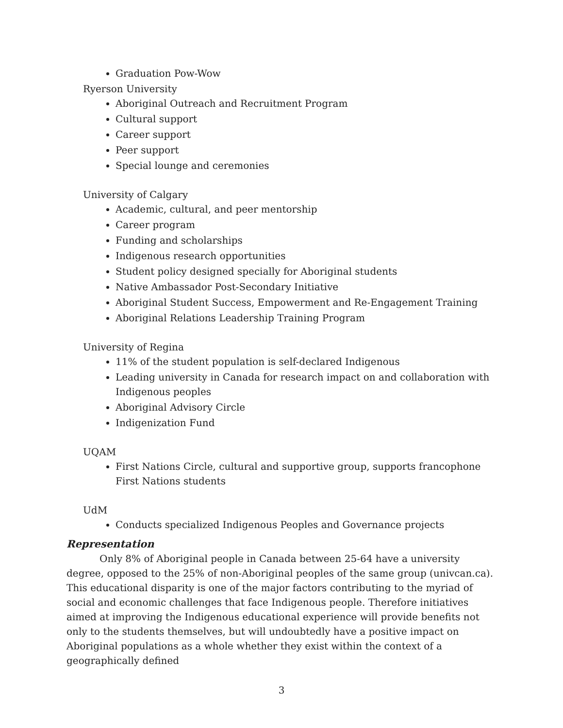Graduation Pow-Wow
Ryerson University
Aboriginal Outreach and Recruitment Program
Cultural support
Career support
Peer support
Special lounge and ceremonies
University of Calgary
Academic, cultural, and peer mentorship
Career program
Funding and scholarships
Indigenous research opportunities
Student policy designed specially for Aboriginal students
Native Ambassador Post-Secondary Initiative
Aboriginal Student Success, Empowerment and Re-Engagement Training
Aboriginal Relations Leadership Training Program
University of Regina
11% of the student population is self-declared Indigenous
Leading university in Canada for research impact on and collaboration with Indigenous peoples
Aboriginal Advisory Circle
Indigenization Fund
UQAM
First Nations Circle, cultural and supportive group, supports francophone First Nations students
UdM
Conducts specialized Indigenous Peoples and Governance projects
Representation
Only 8% of Aboriginal people in Canada between 25-64 have a university degree, opposed to the 25% of non-Aboriginal peoples of the same group (univcan.ca). This educational disparity is one of the major factors contributing to the myriad of social and economic challenges that face Indigenous people. Therefore initiatives aimed at improving the Indigenous educational experience will provide benefits not only to the students themselves, but will undoubtedly have a positive impact on Aboriginal populations as a whole whether they exist within the context of a geographically defined
3